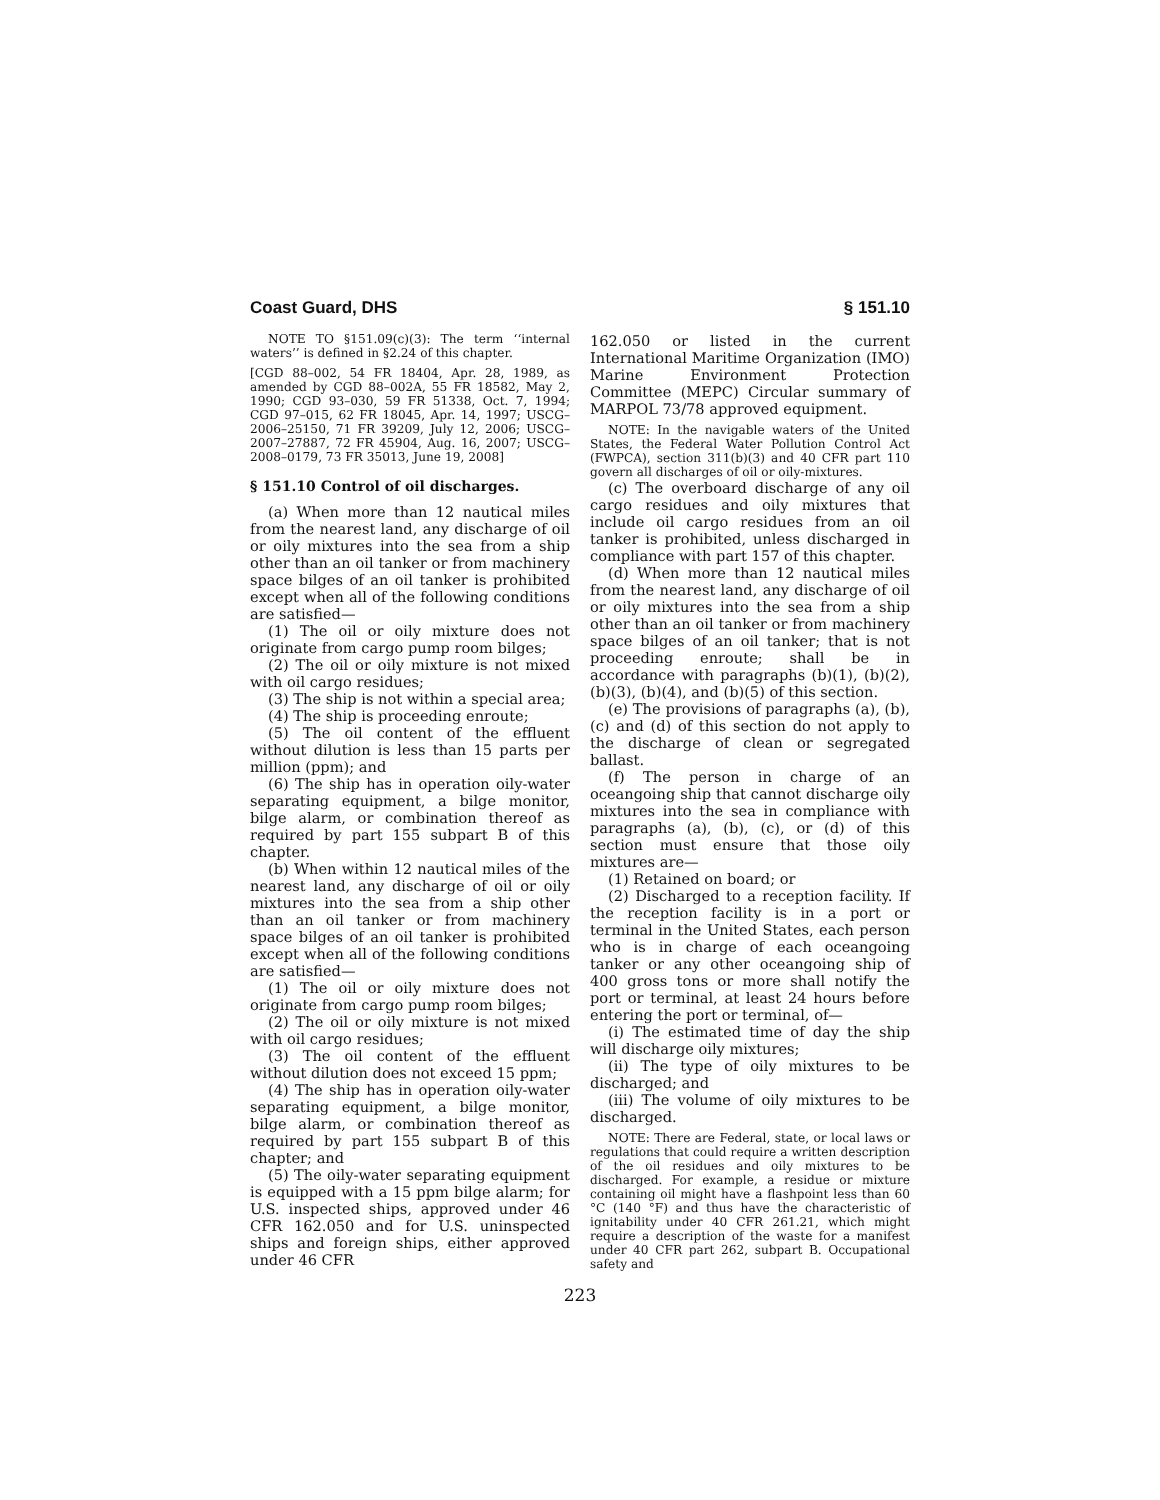Coast Guard, DHS § 151.10
NOTE TO §151.09(c)(3): The term ‘‘internal waters’’ is defined in §2.24 of this chapter.
[CGD 88–002, 54 FR 18404, Apr. 28, 1989, as amended by CGD 88–002A, 55 FR 18582, May 2, 1990; CGD 93–030, 59 FR 51338, Oct. 7, 1994; CGD 97–015, 62 FR 18045, Apr. 14, 1997; USCG–2006–25150, 71 FR 39209, July 12, 2006; USCG–2007–27887, 72 FR 45904, Aug. 16, 2007; USCG–2008–0179, 73 FR 35013, June 19, 2008]
§ 151.10 Control of oil discharges.
(a) When more than 12 nautical miles from the nearest land, any discharge of oil or oily mixtures into the sea from a ship other than an oil tanker or from machinery space bilges of an oil tanker is prohibited except when all of the following conditions are satisfied—
(1) The oil or oily mixture does not originate from cargo pump room bilges;
(2) The oil or oily mixture is not mixed with oil cargo residues;
(3) The ship is not within a special area;
(4) The ship is proceeding enroute;
(5) The oil content of the effluent without dilution is less than 15 parts per million (ppm); and
(6) The ship has in operation oily-water separating equipment, a bilge monitor, bilge alarm, or combination thereof as required by part 155 subpart B of this chapter.
(b) When within 12 nautical miles of the nearest land, any discharge of oil or oily mixtures into the sea from a ship other than an oil tanker or from machinery space bilges of an oil tanker is prohibited except when all of the following conditions are satisfied—
(1) The oil or oily mixture does not originate from cargo pump room bilges;
(2) The oil or oily mixture is not mixed with oil cargo residues;
(3) The oil content of the effluent without dilution does not exceed 15 ppm;
(4) The ship has in operation oily-water separating equipment, a bilge monitor, bilge alarm, or combination thereof as required by part 155 subpart B of this chapter; and
(5) The oily-water separating equipment is equipped with a 15 ppm bilge alarm; for U.S. inspected ships, approved under 46 CFR 162.050 and for U.S. uninspected ships and foreign ships, either approved under 46 CFR
162.050 or listed in the current International Maritime Organization (IMO) Marine Environment Protection Committee (MEPC) Circular summary of MARPOL 73/78 approved equipment.
NOTE: In the navigable waters of the United States, the Federal Water Pollution Control Act (FWPCA), section 311(b)(3) and 40 CFR part 110 govern all discharges of oil or oily-mixtures.
(c) The overboard discharge of any oil cargo residues and oily mixtures that include oil cargo residues from an oil tanker is prohibited, unless discharged in compliance with part 157 of this chapter.
(d) When more than 12 nautical miles from the nearest land, any discharge of oil or oily mixtures into the sea from a ship other than an oil tanker or from machinery space bilges of an oil tanker; that is not proceeding enroute; shall be in accordance with paragraphs (b)(1), (b)(2), (b)(3), (b)(4), and (b)(5) of this section.
(e) The provisions of paragraphs (a), (b), (c) and (d) of this section do not apply to the discharge of clean or segregated ballast.
(f) The person in charge of an oceangoing ship that cannot discharge oily mixtures into the sea in compliance with paragraphs (a), (b), (c), or (d) of this section must ensure that those oily mixtures are—
(1) Retained on board; or
(2) Discharged to a reception facility. If the reception facility is in a port or terminal in the United States, each person who is in charge of each oceangoing tanker or any other oceangoing ship of 400 gross tons or more shall notify the port or terminal, at least 24 hours before entering the port or terminal, of—
(i) The estimated time of day the ship will discharge oily mixtures;
(ii) The type of oily mixtures to be discharged; and
(iii) The volume of oily mixtures to be discharged.
NOTE: There are Federal, state, or local laws or regulations that could require a written description of the oil residues and oily mixtures to be discharged. For example, a residue or mixture containing oil might have a flashpoint less than 60 °C (140 °F) and thus have the characteristic of ignitability under 40 CFR 261.21, which might require a description of the waste for a manifest under 40 CFR part 262, subpart B. Occupational safety and
223